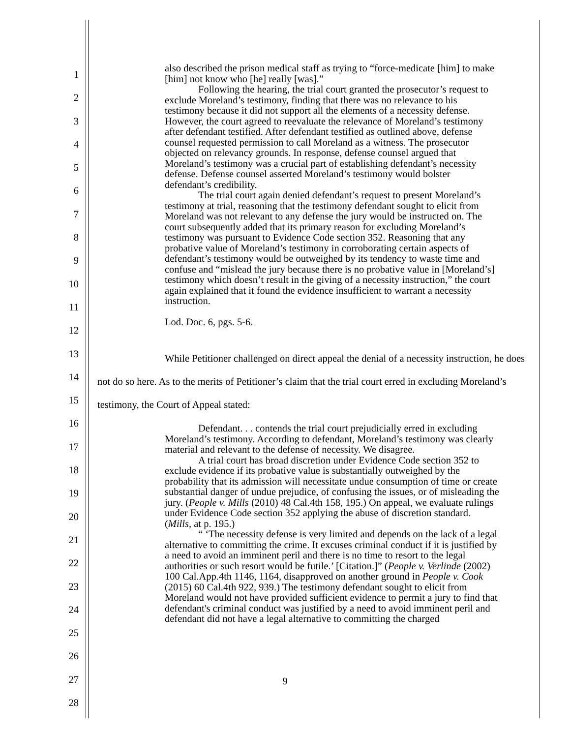1
2
3
4
5
6
7
8
9
10
11
12
13
14
15
16
17
18
19
20
21
22
23
24
25
26
27
28
also described the prison medical staff as trying to “force-medicate [him] to make [him] not know who [he] really [was].”
Following the hearing, the trial court granted the prosecutor’s request to exclude Moreland’s testimony, finding that there was no relevance to his testimony because it did not support all the elements of a necessity defense. However, the court agreed to reevaluate the relevance of Moreland’s testimony after defendant testified. After defendant testified as outlined above, defense counsel requested permission to call Moreland as a witness. The prosecutor objected on relevancy grounds. In response, defense counsel argued that Moreland’s testimony was a crucial part of establishing defendant’s necessity defense. Defense counsel asserted Moreland’s testimony would bolster defendant’s credibility.
The trial court again denied defendant’s request to present Moreland’s testimony at trial, reasoning that the testimony defendant sought to elicit from Moreland was not relevant to any defense the jury would be instructed on. The court subsequently added that its primary reason for excluding Moreland’s testimony was pursuant to Evidence Code section 352. Reasoning that any probative value of Moreland’s testimony in corroborating certain aspects of defendant’s testimony would be outweighed by its tendency to waste time and confuse and “mislead the jury because there is no probative value in [Moreland’s] testimony which doesn’t result in the giving of a necessity instruction,” the court again explained that it found the evidence insufficient to warrant a necessity instruction.
Lod. Doc. 6, pgs. 5-6.
While Petitioner challenged on direct appeal the denial of a necessity instruction, he does not do so here. As to the merits of Petitioner’s claim that the trial court erred in excluding Moreland’s testimony, the Court of Appeal stated:
Defendant. . . contends the trial court prejudicially erred in excluding Moreland’s testimony. According to defendant, Moreland’s testimony was clearly material and relevant to the defense of necessity. We disagree.
A trial court has broad discretion under Evidence Code section 352 to exclude evidence if its probative value is substantially outweighed by the probability that its admission will necessitate undue consumption of time or create substantial danger of undue prejudice, of confusing the issues, or of misleading the jury. (People v. Mills (2010) 48 Cal.4th 158, 195.) On appeal, we evaluate rulings under Evidence Code section 352 applying the abuse of discretion standard. (Mills, at p. 195.)
“ ‘The necessity defense is very limited and depends on the lack of a legal alternative to committing the crime. It excuses criminal conduct if it is justified by a need to avoid an imminent peril and there is no time to resort to the legal authorities or such resort would be futile.’ [Citation.]” (People v. Verlinde (2002) 100 Cal.App.4th 1146, 1164, disapproved on another ground in People v. Cook (2015) 60 Cal.4th 922, 939.) The testimony defendant sought to elicit from Moreland would not have provided sufficient evidence to permit a jury to find that defendant's criminal conduct was justified by a need to avoid imminent peril and defendant did not have a legal alternative to committing the charged
9